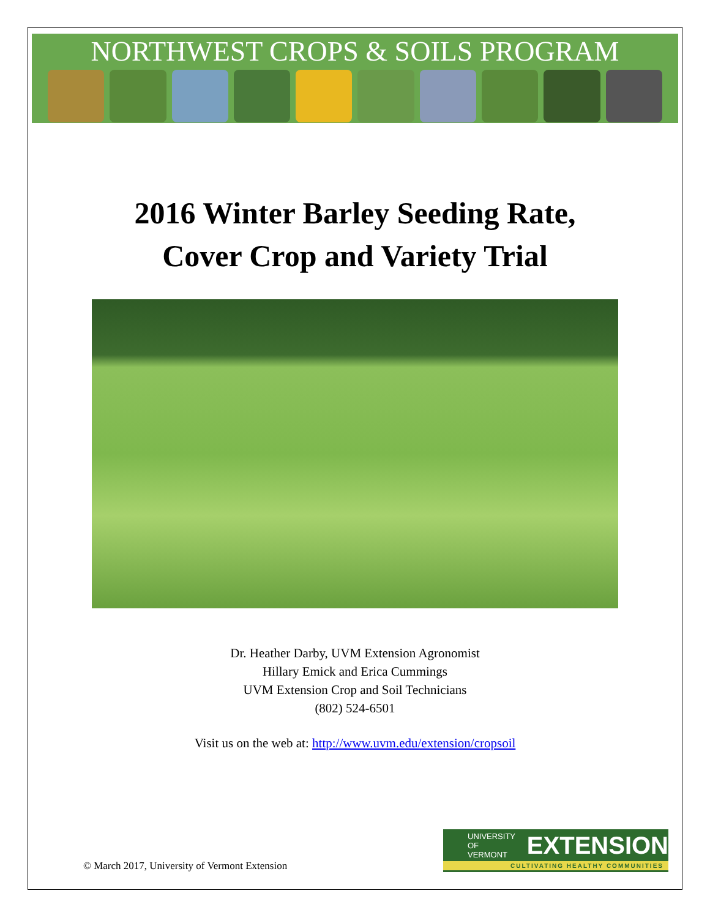NORTHWEST CROPS & SOILS PROGRAM
2016 Winter Barley Seeding Rate,
Cover Crop and Variety Trial
Dr. Heather Darby, UVM Extension Agronomist
Hillary Emick and Erica Cummings
UVM Extension Crop and Soil Technicians
(802) 524-6501
Visit us on the web at: http://www.uvm.edu/extension/cropsoil
© March 2017, University of Vermont Extension
UNIVERSITY OF
VERMONT EXTENSION
CULTIVATING HEALTHY COMMUNITIES